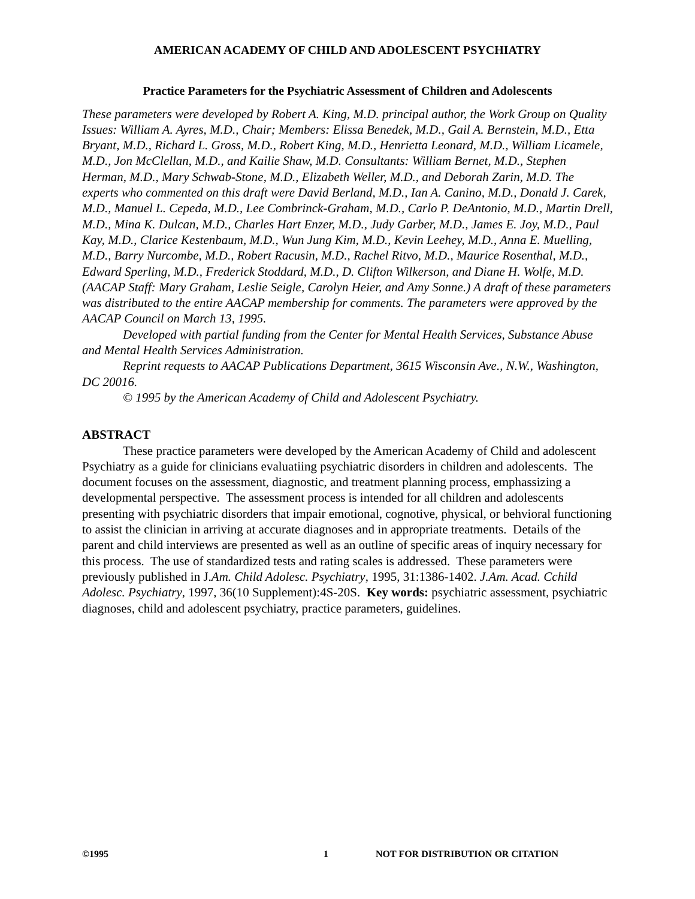AMERICAN ACADEMY OF CHILD AND ADOLESCENT PSYCHIATRY
Practice Parameters for the Psychiatric Assessment of Children and Adolescents
These parameters were developed by Robert A. King, M.D. principal author, the Work Group on Quality Issues: William A. Ayres, M.D., Chair; Members: Elissa Benedek, M.D., Gail A. Bernstein, M.D., Etta Bryant, M.D., Richard L. Gross, M.D., Robert King, M.D., Henrietta Leonard, M.D., William Licamele, M.D., Jon McClellan, M.D., and Kailie Shaw, M.D. Consultants: William Bernet, M.D., Stephen Herman, M.D., Mary Schwab-Stone, M.D., Elizabeth Weller, M.D., and Deborah Zarin, M.D. The experts who commented on this draft were David Berland, M.D., Ian A. Canino, M.D., Donald J. Carek, M.D., Manuel L. Cepeda, M.D., Lee Combrinck-Graham, M.D., Carlo P. DeAntonio, M.D., Martin Drell, M.D., Mina K. Dulcan, M.D., Charles Hart Enzer, M.D., Judy Garber, M.D., James E. Joy, M.D., Paul Kay, M.D., Clarice Kestenbaum, M.D., Wun Jung Kim, M.D., Kevin Leehey, M.D., Anna E. Muelling, M.D., Barry Nurcombe, M.D., Robert Racusin, M.D., Rachel Ritvo, M.D., Maurice Rosenthal, M.D., Edward Sperling, M.D., Frederick Stoddard, M.D., D. Clifton Wilkerson, and Diane H. Wolfe, M.D. (AACAP Staff: Mary Graham, Leslie Seigle, Carolyn Heier, and Amy Sonne.) A draft of these parameters was distributed to the entire AACAP membership for comments. The parameters were approved by the AACAP Council on March 13, 1995.
Developed with partial funding from the Center for Mental Health Services, Substance Abuse and Mental Health Services Administration.
Reprint requests to AACAP Publications Department, 3615 Wisconsin Ave., N.W., Washington, DC 20016.
© 1995 by the American Academy of Child and Adolescent Psychiatry.
ABSTRACT
These practice parameters were developed by the American Academy of Child and adolescent Psychiatry as a guide for clinicians evaluatiing psychiatric disorders in children and adolescents. The document focuses on the assessment, diagnostic, and treatment planning process, emphassizing a developmental perspective. The assessment process is intended for all children and adolescents presenting with psychiatric disorders that impair emotional, cognotive, physical, or behvioral functioning to assist the clinician in arriving at accurate diagnoses and in appropriate treatments. Details of the parent and child interviews are presented as well as an outline of specific areas of inquiry necessary for this process. The use of standardized tests and rating scales is addressed. These parameters were previously published in J.Am. Child Adolesc. Psychiatry, 1995, 31:1386-1402. J.Am. Acad. Cchild Adolesc. Psychiatry, 1997, 36(10 Supplement):4S-20S. Key words: psychiatric assessment, psychiatric diagnoses, child and adolescent psychiatry, practice parameters, guidelines.
©1995 1 NOT FOR DISTRIBUTION OR CITATION